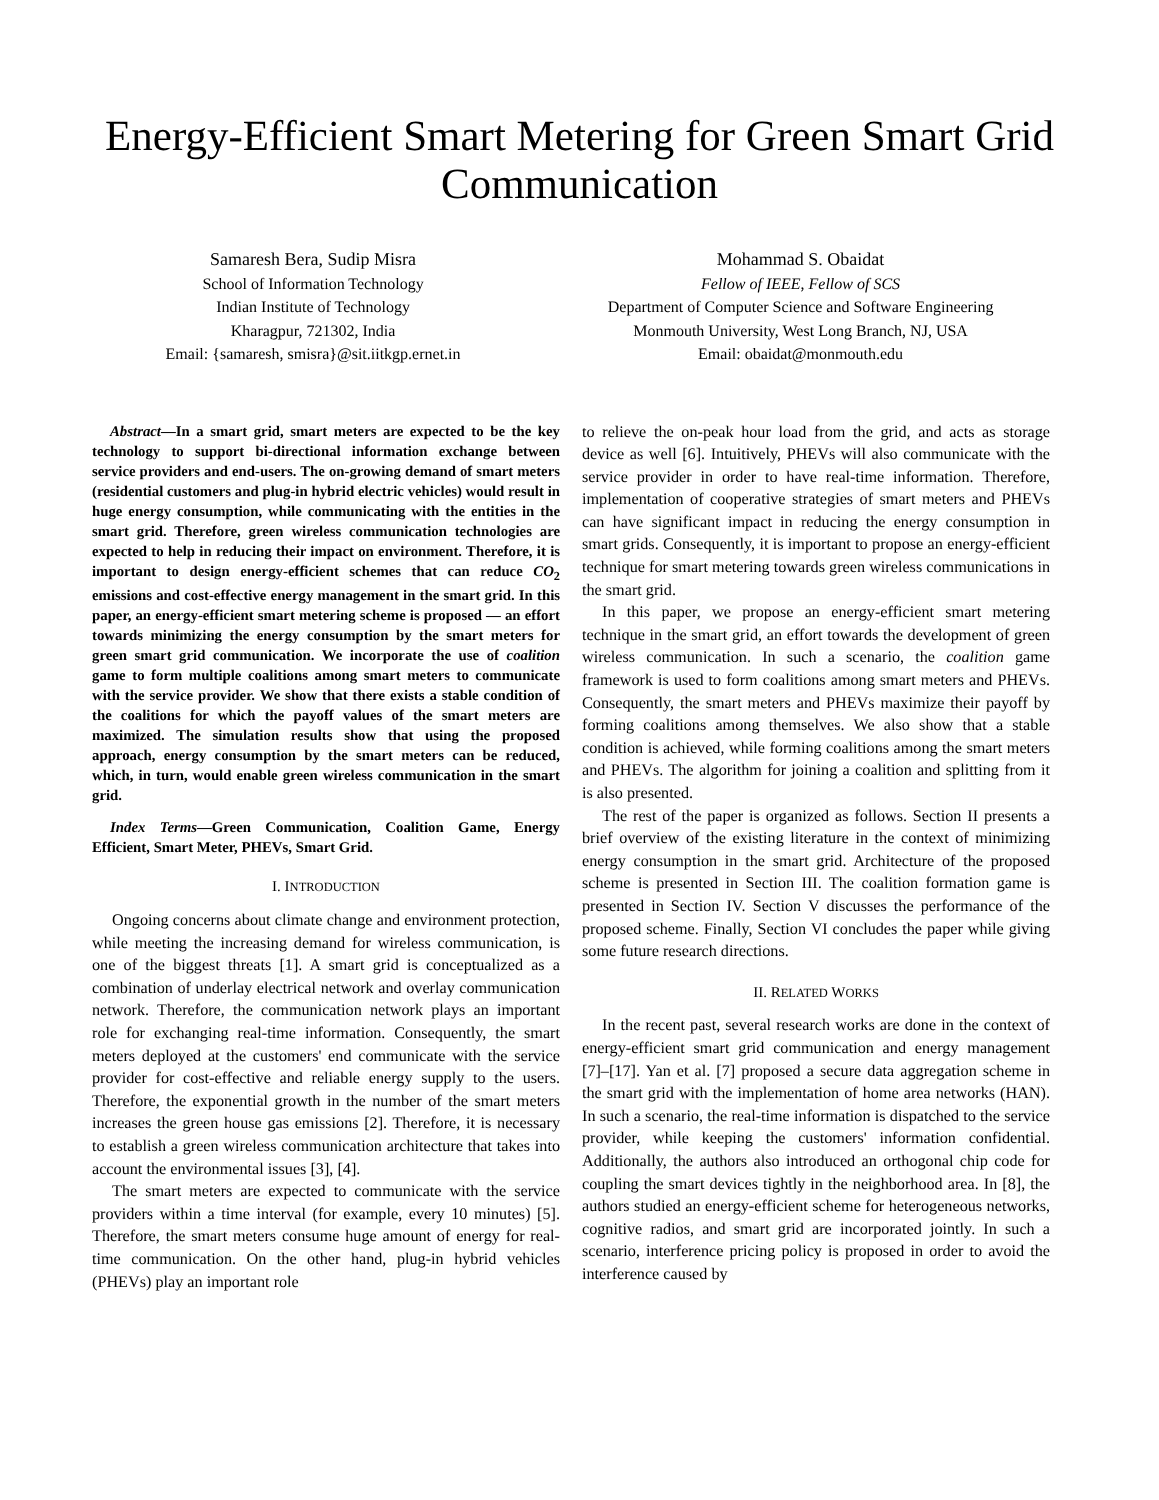Energy-Efficient Smart Metering for Green Smart Grid Communication
Samaresh Bera, Sudip Misra
School of Information Technology
Indian Institute of Technology
Kharagpur, 721302, India
Email: {samaresh, smisra}@sit.iitkgp.ernet.in
Mohammad S. Obaidat
Fellow of IEEE, Fellow of SCS
Department of Computer Science and Software Engineering
Monmouth University, West Long Branch, NJ, USA
Email: obaidat@monmouth.edu
Abstract—In a smart grid, smart meters are expected to be the key technology to support bi-directional information exchange between service providers and end-users. The on-growing demand of smart meters (residential customers and plug-in hybrid electric vehicles) would result in huge energy consumption, while communicating with the entities in the smart grid. Therefore, green wireless communication technologies are expected to help in reducing their impact on environment. Therefore, it is important to design energy-efficient schemes that can reduce CO<sub>2</sub> emissions and cost-effective energy management in the smart grid. In this paper, an energy-efficient smart metering scheme is proposed — an effort towards minimizing the energy consumption by the smart meters for green smart grid communication. We incorporate the use of coalition game to form multiple coalitions among smart meters to communicate with the service provider. We show that there exists a stable condition of the coalitions for which the payoff values of the smart meters are maximized. The simulation results show that using the proposed approach, energy consumption by the smart meters can be reduced, which, in turn, would enable green wireless communication in the smart grid.
Index Terms—Green Communication, Coalition Game, Energy Efficient, Smart Meter, PHEVs, Smart Grid.
I. INTRODUCTION
Ongoing concerns about climate change and environment protection, while meeting the increasing demand for wireless communication, is one of the biggest threats [1]. A smart grid is conceptualized as a combination of underlay electrical network and overlay communication network. Therefore, the communication network plays an important role for exchanging real-time information. Consequently, the smart meters deployed at the customers' end communicate with the service provider for cost-effective and reliable energy supply to the users. Therefore, the exponential growth in the number of the smart meters increases the green house gas emissions [2]. Therefore, it is necessary to establish a green wireless communication architecture that takes into account the environmental issues [3], [4].
The smart meters are expected to communicate with the service providers within a time interval (for example, every 10 minutes) [5]. Therefore, the smart meters consume huge amount of energy for real-time communication. On the other hand, plug-in hybrid vehicles (PHEVs) play an important role
to relieve the on-peak hour load from the grid, and acts as storage device as well [6]. Intuitively, PHEVs will also communicate with the service provider in order to have real-time information. Therefore, implementation of cooperative strategies of smart meters and PHEVs can have significant impact in reducing the energy consumption in smart grids. Consequently, it is important to propose an energy-efficient technique for smart metering towards green wireless communications in the smart grid.
In this paper, we propose an energy-efficient smart metering technique in the smart grid, an effort towards the development of green wireless communication. In such a scenario, the coalition game framework is used to form coalitions among smart meters and PHEVs. Consequently, the smart meters and PHEVs maximize their payoff by forming coalitions among themselves. We also show that a stable condition is achieved, while forming coalitions among the smart meters and PHEVs. The algorithm for joining a coalition and splitting from it is also presented.
The rest of the paper is organized as follows. Section II presents a brief overview of the existing literature in the context of minimizing energy consumption in the smart grid. Architecture of the proposed scheme is presented in Section III. The coalition formation game is presented in Section IV. Section V discusses the performance of the proposed scheme. Finally, Section VI concludes the paper while giving some future research directions.
II. RELATED WORKS
In the recent past, several research works are done in the context of energy-efficient smart grid communication and energy management [7]–[17]. Yan et al. [7] proposed a secure data aggregation scheme in the smart grid with the implementation of home area networks (HAN). In such a scenario, the real-time information is dispatched to the service provider, while keeping the customers' information confidential. Additionally, the authors also introduced an orthogonal chip code for coupling the smart devices tightly in the neighborhood area. In [8], the authors studied an energy-efficient scheme for heterogeneous networks, cognitive radios, and smart grid are incorporated jointly. In such a scenario, interference pricing policy is proposed in order to avoid the interference caused by